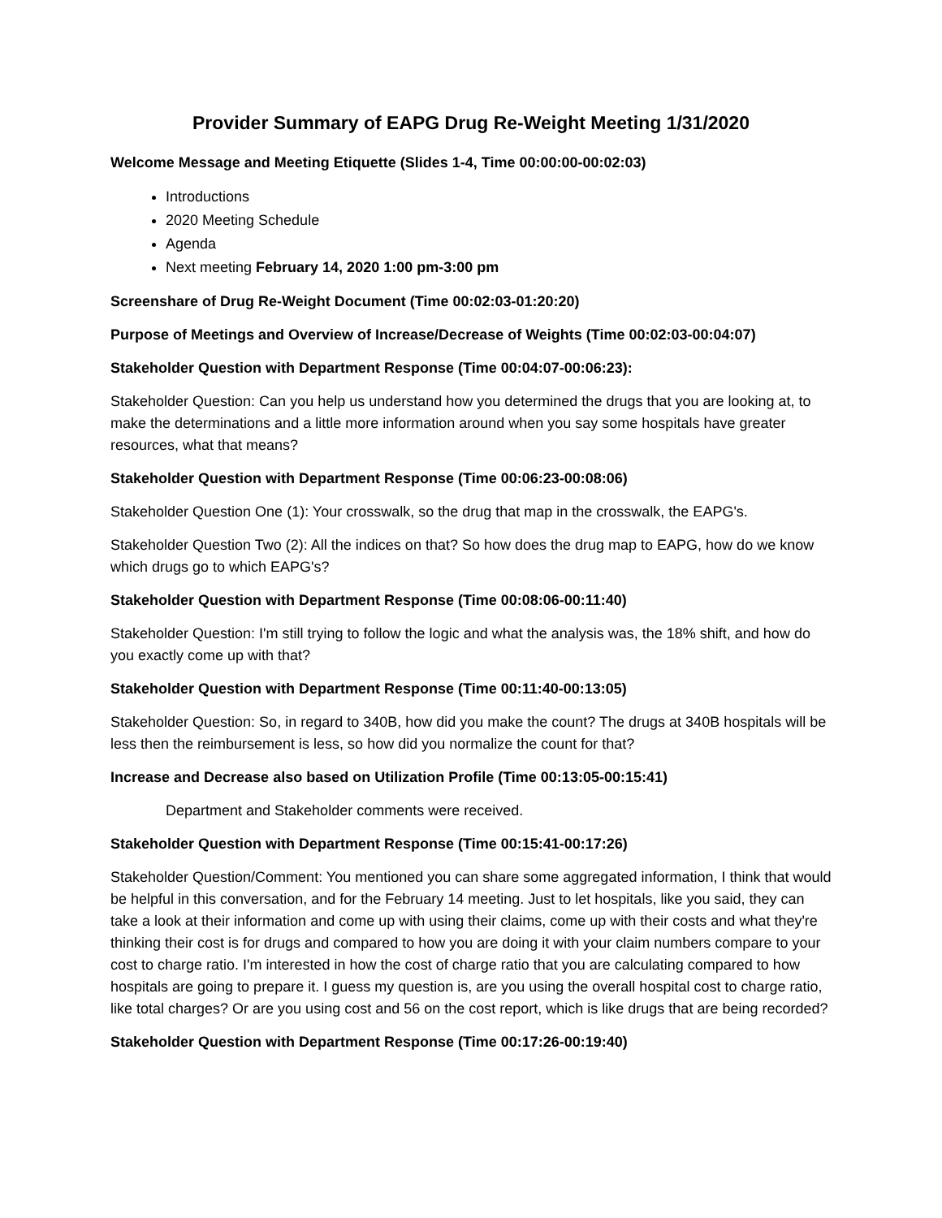Provider Summary of EAPG Drug Re-Weight Meeting 1/31/2020
Welcome Message and Meeting Etiquette (Slides 1-4, Time 00:00:00-00:02:03)
Introductions
2020 Meeting Schedule
Agenda
Next meeting February 14, 2020 1:00 pm-3:00 pm
Screenshare of Drug Re-Weight Document (Time 00:02:03-01:20:20)
Purpose of Meetings and Overview of Increase/Decrease of Weights (Time 00:02:03-00:04:07)
Stakeholder Question with Department Response (Time 00:04:07-00:06:23):
Stakeholder Question: Can you help us understand how you determined the drugs that you are looking at, to make the determinations and a little more information around when you say some hospitals have greater resources, what that means?
Stakeholder Question with Department Response (Time 00:06:23-00:08:06)
Stakeholder Question One (1): Your crosswalk, so the drug that map in the crosswalk, the EAPG's.
Stakeholder Question Two (2): All the indices on that? So how does the drug map to EAPG, how do we know which drugs go to which EAPG's?
Stakeholder Question with Department Response (Time 00:08:06-00:11:40)
Stakeholder Question: I'm still trying to follow the logic and what the analysis was, the 18% shift, and how do you exactly come up with that?
Stakeholder Question with Department Response (Time 00:11:40-00:13:05)
Stakeholder Question: So, in regard to 340B, how did you make the count? The drugs at 340B hospitals will be less then the reimbursement is less, so how did you normalize the count for that?
Increase and Decrease also based on Utilization Profile (Time 00:13:05-00:15:41)
Department and Stakeholder comments were received.
Stakeholder Question with Department Response (Time 00:15:41-00:17:26)
Stakeholder Question/Comment: You mentioned you can share some aggregated information, I think that would be helpful in this conversation, and for the February 14 meeting. Just to let hospitals, like you said, they can take a look at their information and come up with using their claims, come up with their costs and what they're thinking their cost is for drugs and compared to how you are doing it with your claim numbers compare to your cost to charge ratio. I'm interested in how the cost of charge ratio that you are calculating compared to how hospitals are going to prepare it. I guess my question is, are you using the overall hospital cost to charge ratio, like total charges? Or are you using cost and 56 on the cost report, which is like drugs that are being recorded?
Stakeholder Question with Department Response (Time 00:17:26-00:19:40)